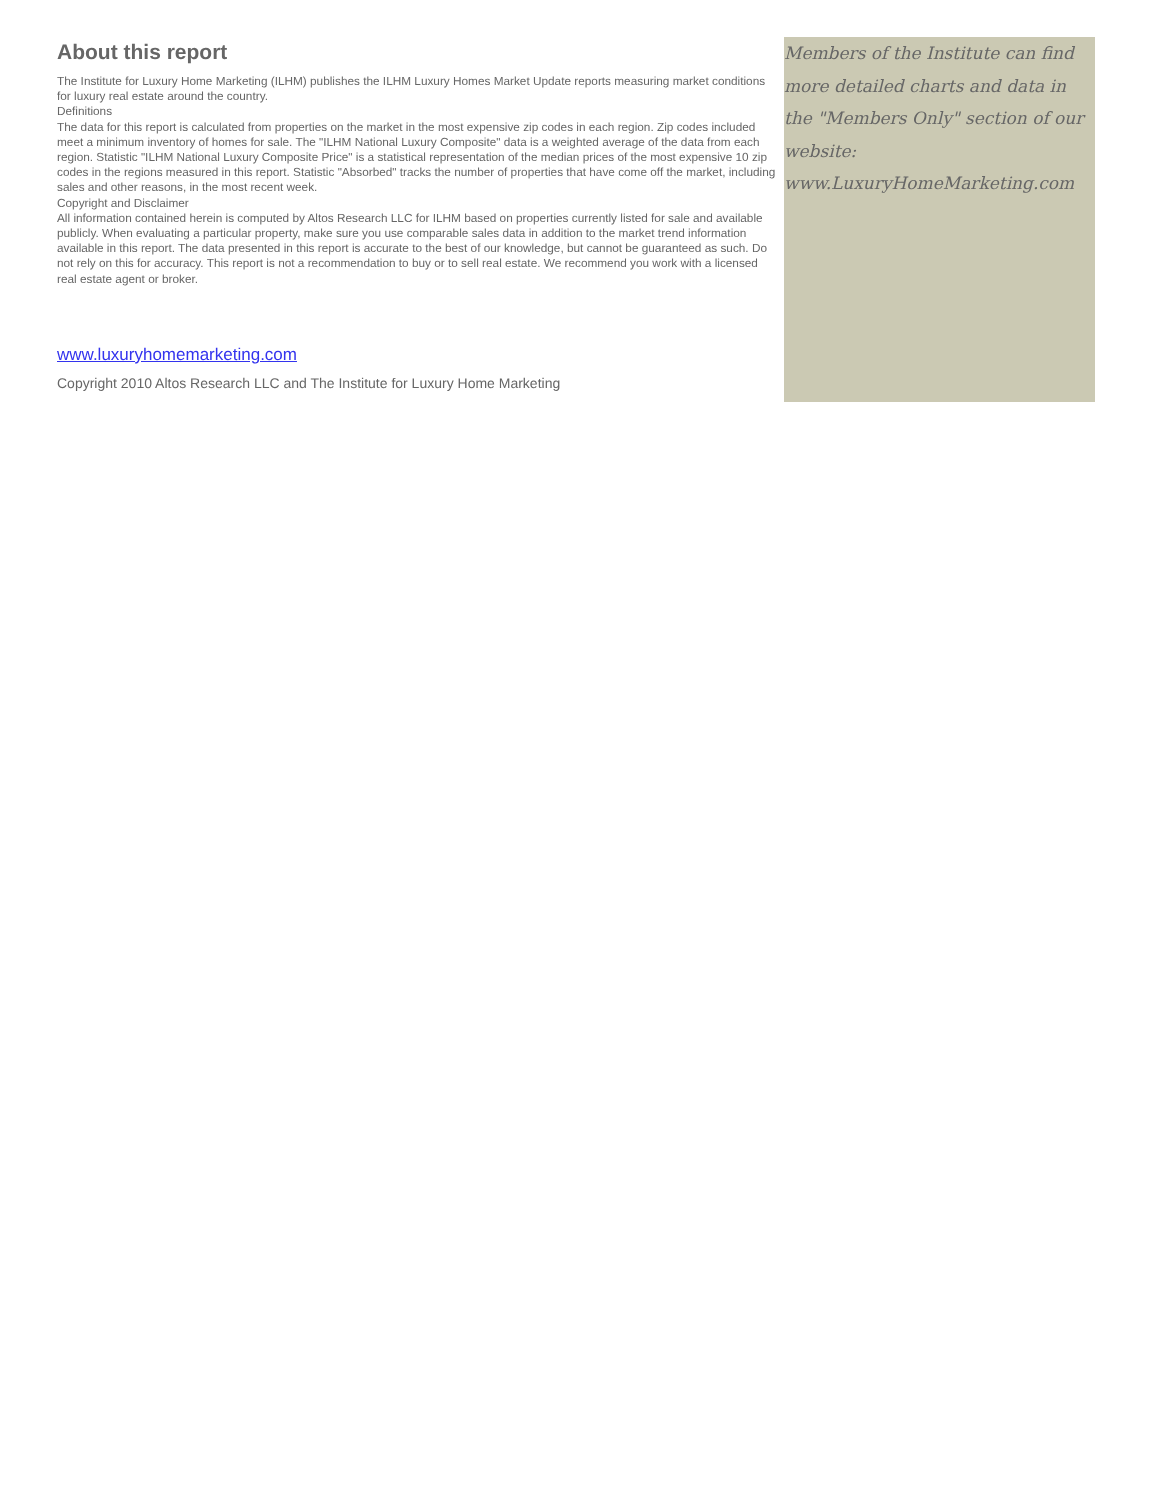About this report
The Institute for Luxury Home Marketing (ILHM) publishes the ILHM Luxury Homes Market Update reports measuring market conditions for luxury real estate around the country.
Definitions
The data for this report is calculated from properties on the market in the most expensive zip codes in each region. Zip codes included meet a minimum inventory of homes for sale. The "ILHM National Luxury Composite" data is a weighted average of the data from each region. Statistic "ILHM National Luxury Composite Price" is a statistical representation of the median prices of the most expensive 10 zip codes in the regions measured in this report. Statistic "Absorbed" tracks the number of properties that have come off the market, including sales and other reasons, in the most recent week.
Copyright and Disclaimer
All information contained herein is computed by Altos Research LLC for ILHM based on properties currently listed for sale and available publicly. When evaluating a particular property, make sure you use comparable sales data in addition to the market trend information available in this report. The data presented in this report is accurate to the best of our knowledge, but cannot be guaranteed as such. Do not rely on this for accuracy. This report is not a recommendation to buy or to sell real estate. We recommend you work with a licensed real estate agent or broker.
www.luxuryhomemarketing.com
Copyright 2010 Altos Research LLC and The Institute for Luxury Home Marketing
Members of the Institute can find more detailed charts and data in the "Members Only" section of our website: www.LuxuryHomeMarketing.com